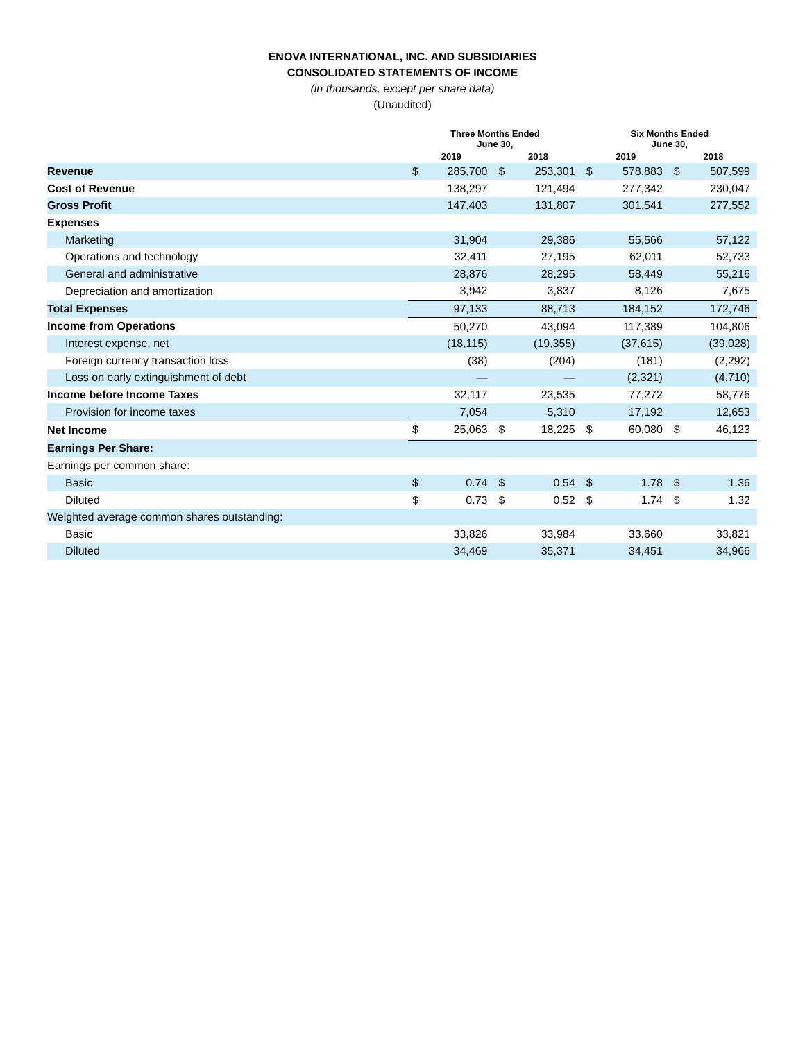ENOVA INTERNATIONAL, INC. AND SUBSIDIARIES
CONSOLIDATED STATEMENTS OF INCOME
(in thousands, except per share data)
(Unaudited)
| | Three Months Ended June 30, | | | | Six Months Ended June 30, | | | |
| --- | --- | --- | --- | --- | --- | --- | --- | --- |
| | 2019 | | 2018 | | 2019 | | 2018 | |
| Revenue | $ | 285,700 | $ | 253,301 | $ | 578,883 | $ | 507,599 |
| Cost of Revenue | | 138,297 | | 121,494 | | 277,342 | | 230,047 |
| Gross Profit | | 147,403 | | 131,807 | | 301,541 | | 277,552 |
| Expenses | | | | | | | | |
| Marketing | | 31,904 | | 29,386 | | 55,566 | | 57,122 |
| Operations and technology | | 32,411 | | 27,195 | | 62,011 | | 52,733 |
| General and administrative | | 28,876 | | 28,295 | | 58,449 | | 55,216 |
| Depreciation and amortization | | 3,942 | | 3,837 | | 8,126 | | 7,675 |
| Total Expenses | | 97,133 | | 88,713 | | 184,152 | | 172,746 |
| Income from Operations | | 50,270 | | 43,094 | | 117,389 | | 104,806 |
| Interest expense, net | | (18,115) | | (19,355) | | (37,615) | | (39,028) |
| Foreign currency transaction loss | | (38) | | (204) | | (181) | | (2,292) |
| Loss on early extinguishment of debt | | — | | — | | (2,321) | | (4,710) |
| Income before Income Taxes | | 32,117 | | 23,535 | | 77,272 | | 58,776 |
| Provision for income taxes | | 7,054 | | 5,310 | | 17,192 | | 12,653 |
| Net Income | $ | 25,063 | $ | 18,225 | $ | 60,080 | $ | 46,123 |
| Earnings Per Share: | | | | | | | | |
| Earnings per common share: | | | | | | | | |
| Basic | $ | 0.74 | $ | 0.54 | $ | 1.78 | $ | 1.36 |
| Diluted | $ | 0.73 | $ | 0.52 | $ | 1.74 | $ | 1.32 |
| Weighted average common shares outstanding: | | | | | | | | |
| Basic | | 33,826 | | 33,984 | | 33,660 | | 33,821 |
| Diluted | | 34,469 | | 35,371 | | 34,451 | | 34,966 |